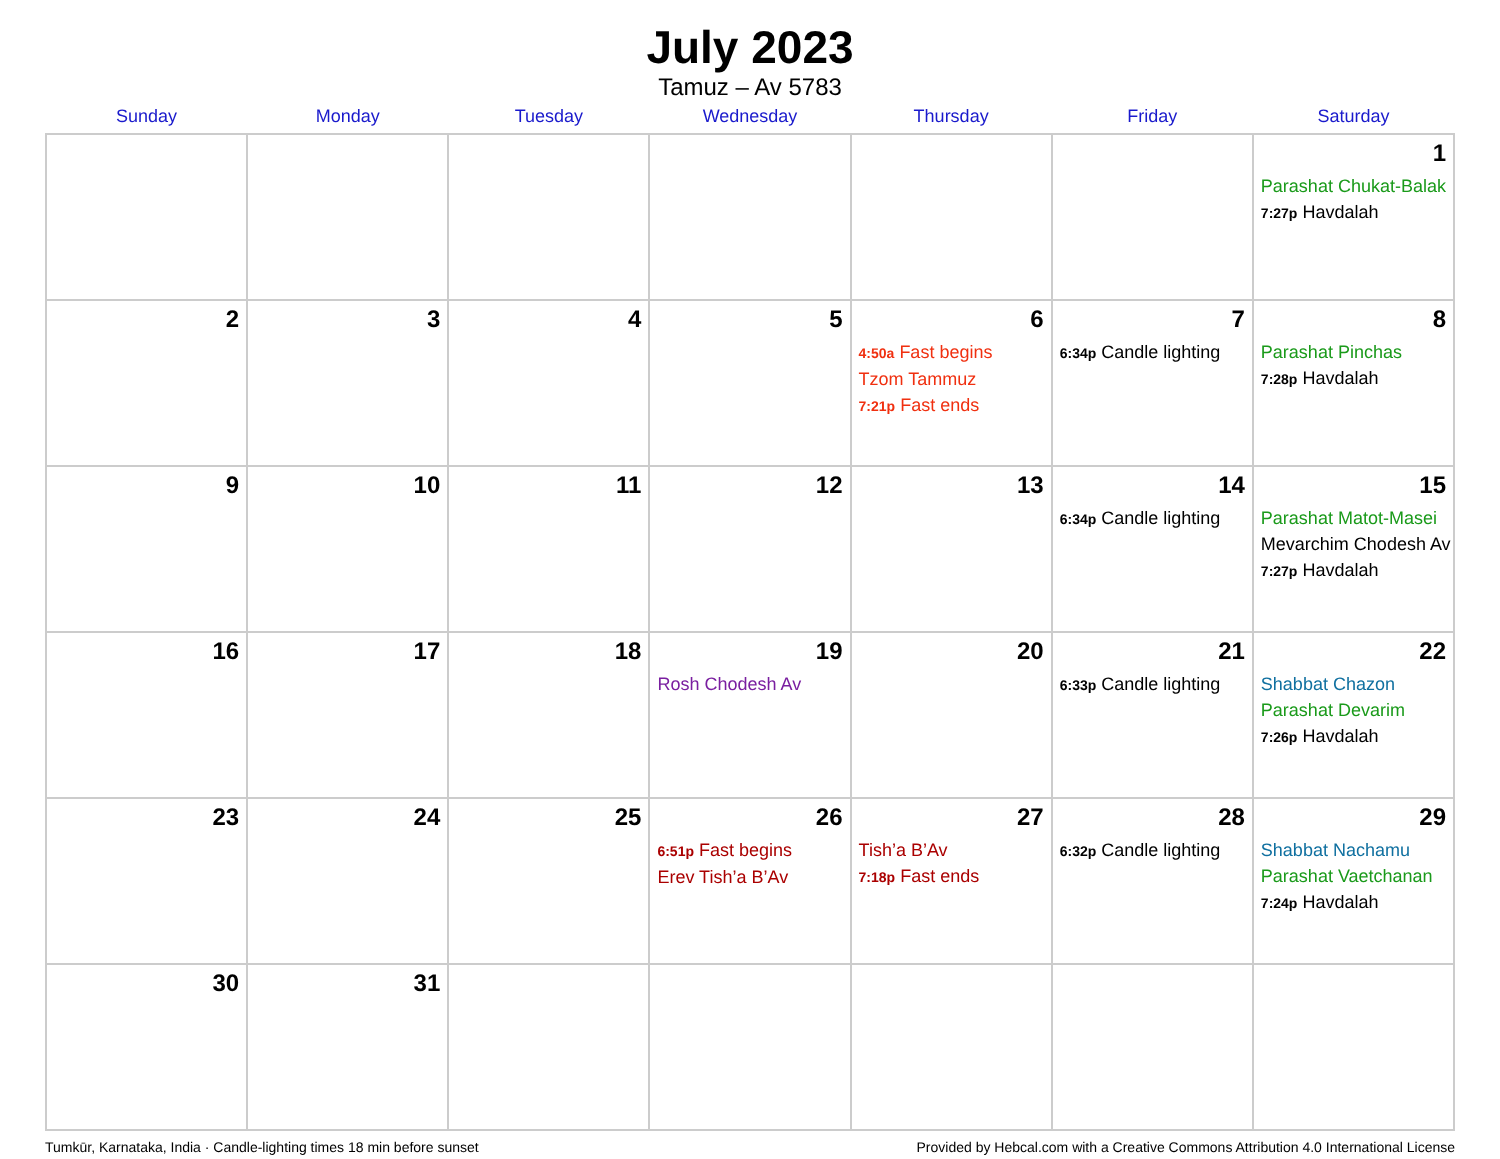July 2023
Tamuz – Av 5783
| Sunday | Monday | Tuesday | Wednesday | Thursday | Friday | Saturday |
| --- | --- | --- | --- | --- | --- | --- |
| | | | | | | 1 Parashat Chukat-Balak 7:27p Havdalah |
| 2 | 3 | 4 | 5 | 6 4:50a Fast begins Tzom Tammuz 7:21p Fast ends | 7 6:34p Candle lighting | 8 Parashat Pinchas 7:28p Havdalah |
| 9 | 10 | 11 | 12 | 13 | 14 6:34p Candle lighting | 15 Parashat Matot-Masei Mevarchim Chodesh Av 7:27p Havdalah |
| 16 | 17 | 18 | 19 Rosh Chodesh Av | 20 | 21 6:33p Candle lighting | 22 Shabbat Chazon Parashat Devarim 7:26p Havdalah |
| 23 | 24 | 25 | 26 6:51p Fast begins Erev Tish’a B’Av | 27 Tish’a B’Av 7:18p Fast ends | 28 6:32p Candle lighting | 29 Shabbat Nachamu Parashat Vaetchanan 7:24p Havdalah |
| 30 | 31 | | | | | |
Tumkūr, Karnataka, India · Candle-lighting times 18 min before sunset Provided by Hebcal.com with a Creative Commons Attribution 4.0 International License